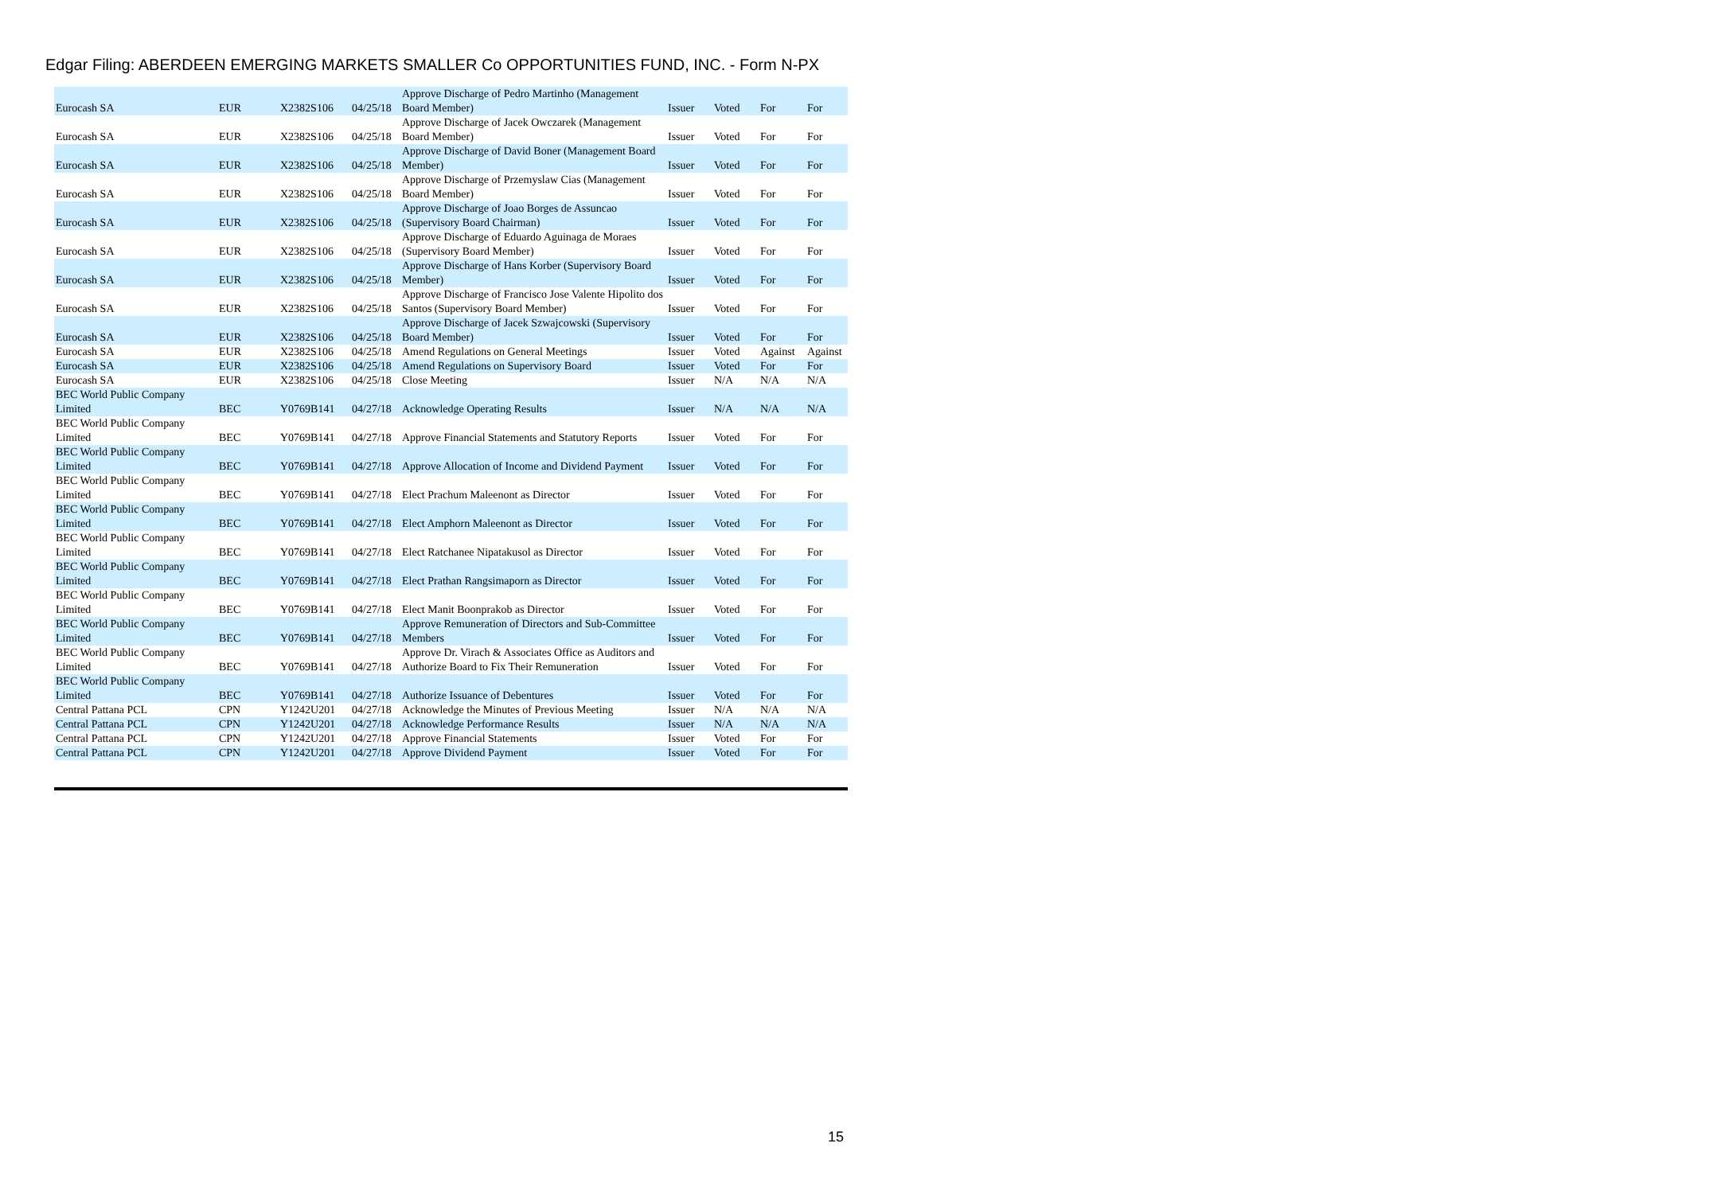Edgar Filing: ABERDEEN EMERGING MARKETS SMALLER Co OPPORTUNITIES FUND, INC. - Form N-PX
| Eurocash SA | EUR | X2382S106 | 04/25/18 | Approve Discharge of Pedro Martinho (Management Board Member) | Issuer | Voted | For | For |
| Eurocash SA | EUR | X2382S106 | 04/25/18 | Approve Discharge of Jacek Owczarek (Management Board Member) | Issuer | Voted | For | For |
| Eurocash SA | EUR | X2382S106 | 04/25/18 | Approve Discharge of David Boner (Management Board Member) | Issuer | Voted | For | For |
| Eurocash SA | EUR | X2382S106 | 04/25/18 | Approve Discharge of Przemyslaw Cias (Management Board Member) | Issuer | Voted | For | For |
| Eurocash SA | EUR | X2382S106 | 04/25/18 | Approve Discharge of Joao Borges de Assuncao (Supervisory Board Chairman) | Issuer | Voted | For | For |
| Eurocash SA | EUR | X2382S106 | 04/25/18 | Approve Discharge of Eduardo Aguinaga de Moraes (Supervisory Board Member) | Issuer | Voted | For | For |
| Eurocash SA | EUR | X2382S106 | 04/25/18 | Approve Discharge of Hans Korber (Supervisory Board Member) | Issuer | Voted | For | For |
| Eurocash SA | EUR | X2382S106 | 04/25/18 | Approve Discharge of Francisco Jose Valente Hipolito dos Santos (Supervisory Board Member) | Issuer | Voted | For | For |
| Eurocash SA | EUR | X2382S106 | 04/25/18 | Approve Discharge of Jacek Szwajcowski (Supervisory Board Member) | Issuer | Voted | For | For |
| Eurocash SA | EUR | X2382S106 | 04/25/18 | Amend Regulations on General Meetings | Issuer | Voted | Against | Against |
| Eurocash SA | EUR | X2382S106 | 04/25/18 | Amend Regulations on Supervisory Board | Issuer | Voted | For | For |
| Eurocash SA | EUR | X2382S106 | 04/25/18 | Close Meeting | Issuer | N/A | N/A | N/A |
| BEC World Public Company Limited | BEC | Y0769B141 | 04/27/18 | Acknowledge Operating Results | Issuer | N/A | N/A | N/A |
| BEC World Public Company Limited | BEC | Y0769B141 | 04/27/18 | Approve Financial Statements and Statutory Reports | Issuer | Voted | For | For |
| BEC World Public Company Limited | BEC | Y0769B141 | 04/27/18 | Approve Allocation of Income and Dividend Payment | Issuer | Voted | For | For |
| BEC World Public Company Limited | BEC | Y0769B141 | 04/27/18 | Elect Prachum Maleenont as Director | Issuer | Voted | For | For |
| BEC World Public Company Limited | BEC | Y0769B141 | 04/27/18 | Elect Amphorn Maleenont as Director | Issuer | Voted | For | For |
| BEC World Public Company Limited | BEC | Y0769B141 | 04/27/18 | Elect Ratchanee Nipatakusol as Director | Issuer | Voted | For | For |
| BEC World Public Company Limited | BEC | Y0769B141 | 04/27/18 | Elect Prathan Rangsimaporn as Director | Issuer | Voted | For | For |
| BEC World Public Company Limited | BEC | Y0769B141 | 04/27/18 | Elect Manit Boonprakob as Director | Issuer | Voted | For | For |
| BEC World Public Company Limited | BEC | Y0769B141 | 04/27/18 | Approve Remuneration of Directors and Sub-Committee Members | Issuer | Voted | For | For |
| BEC World Public Company Limited | BEC | Y0769B141 | 04/27/18 | Approve Dr. Virach & Associates Office as Auditors and Authorize Board to Fix Their Remuneration | Issuer | Voted | For | For |
| BEC World Public Company Limited | BEC | Y0769B141 | 04/27/18 | Authorize Issuance of Debentures | Issuer | Voted | For | For |
| Central Pattana PCL | CPN | Y1242U201 | 04/27/18 | Acknowledge the Minutes of Previous Meeting | Issuer | N/A | N/A | N/A |
| Central Pattana PCL | CPN | Y1242U201 | 04/27/18 | Acknowledge Performance Results | Issuer | N/A | N/A | N/A |
| Central Pattana PCL | CPN | Y1242U201 | 04/27/18 | Approve Financial Statements | Issuer | Voted | For | For |
| Central Pattana PCL | CPN | Y1242U201 | 04/27/18 | Approve Dividend Payment | Issuer | Voted | For | For |
15